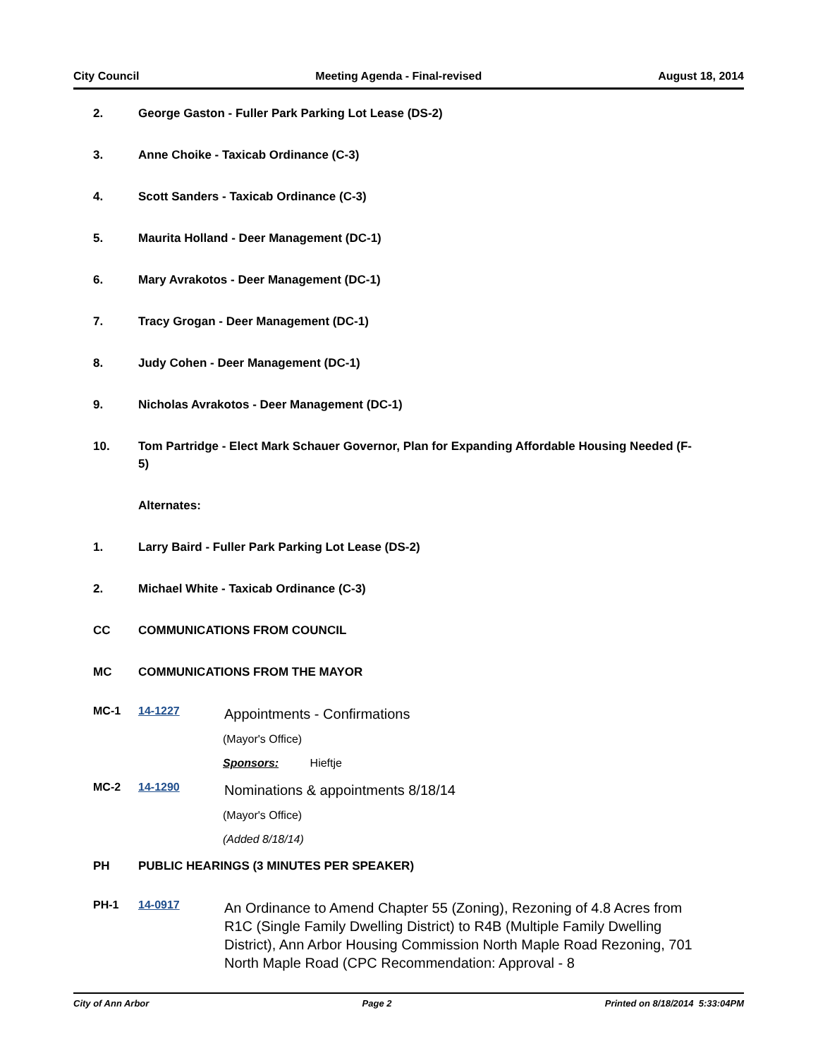City Council Meeting Agenda - Final-revised August 18, 2014
2. George Gaston - Fuller Park Parking Lot Lease (DS-2)
3. Anne Choike - Taxicab Ordinance (C-3)
4. Scott Sanders - Taxicab Ordinance (C-3)
5. Maurita Holland - Deer Management (DC-1)
6. Mary Avrakotos - Deer Management (DC-1)
7. Tracy Grogan - Deer Management (DC-1)
8. Judy Cohen - Deer Management (DC-1)
9. Nicholas Avrakotos - Deer Management (DC-1)
10. Tom Partridge - Elect Mark Schauer Governor, Plan for Expanding Affordable Housing Needed (F-5)
Alternates:
1. Larry Baird - Fuller Park Parking Lot Lease (DS-2)
2. Michael White - Taxicab Ordinance (C-3)
CC COMMUNICATIONS FROM COUNCIL
MC COMMUNICATIONS FROM THE MAYOR
MC-1 14-1227 Appointments - Confirmations
(Mayor's Office)
Sponsors: Hieftje
MC-2 14-1290 Nominations & appointments 8/18/14
(Mayor's Office)
(Added 8/18/14)
PH PUBLIC HEARINGS (3 MINUTES PER SPEAKER)
PH-1 14-0917 An Ordinance to Amend Chapter 55 (Zoning), Rezoning of 4.8 Acres from R1C (Single Family Dwelling District) to R4B (Multiple Family Dwelling District), Ann Arbor Housing Commission North Maple Road Rezoning, 701 North Maple Road (CPC Recommendation: Approval - 8
City of Ann Arbor Page 2 Printed on 8/18/2014 5:33:04PM